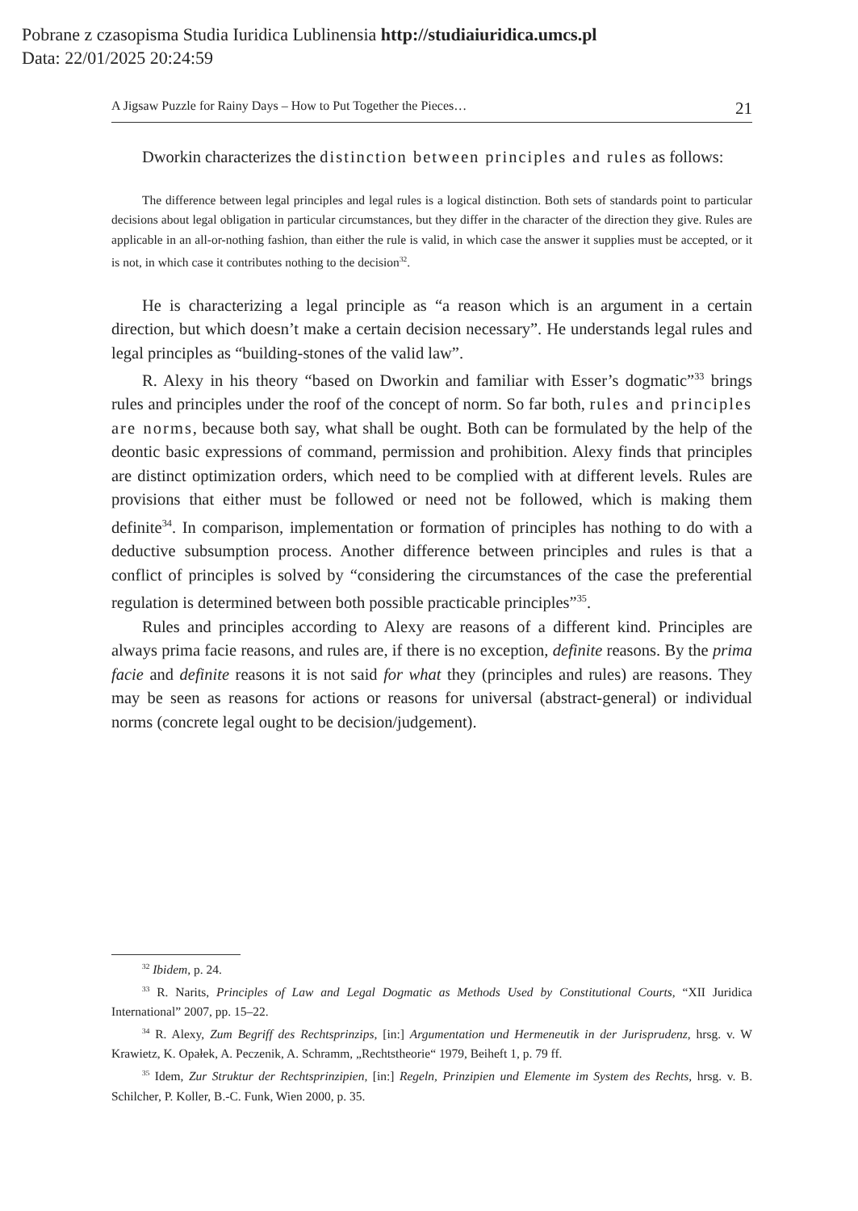Pobrane z czasopisma Studia Iuridica Lublinensia http://studiaiuridica.umcs.pl
Data: 22/01/2025 20:24:59
A Jigsaw Puzzle for Rainy Days – How to Put Together the Pieces… 21
Dworkin characterizes the distinction between principles and rules as follows:
The difference between legal principles and legal rules is a logical distinction. Both sets of standards point to particular decisions about legal obligation in particular circumstances, but they differ in the character of the direction they give. Rules are applicable in an all-or-nothing fashion, than either the rule is valid, in which case the answer it supplies must be accepted, or it is not, in which case it contributes nothing to the decision<sup>32</sup>.
He is characterizing a legal principle as “a reason which is an argument in a certain direction, but which doesn’t make a certain decision necessary”. He understands legal rules and legal principles as “building-stones of the valid law”.
R. Alexy in his theory “based on Dworkin and familiar with Esser’s dogmatic”<sup>33</sup> brings rules and principles under the roof of the concept of norm. So far both, rules and principles are norms, because both say, what shall be ought. Both can be formulated by the help of the deontic basic expressions of command, permission and prohibition. Alexy finds that principles are distinct optimization orders, which need to be complied with at different levels. Rules are provisions that either must be followed or need not be followed, which is making them definite<sup>34</sup>. In comparison, implementation or formation of principles has nothing to do with a deductive subsumption process. Another difference between principles and rules is that a conflict of principles is solved by “considering the circumstances of the case the preferential regulation is determined between both possible practicable principles”<sup>35</sup>.
Rules and principles according to Alexy are reasons of a different kind. Principles are always prima facie reasons, and rules are, if there is no exception, definite reasons. By the prima facie and definite reasons it is not said for what they (principles and rules) are reasons. They may be seen as reasons for actions or reasons for universal (abstract-general) or individual norms (concrete legal ought to be decision/judgement).
<sup>32</sup> Ibidem, p. 24.
<sup>33</sup> R. Narits, Principles of Law and Legal Dogmatic as Methods Used by Constitutional Courts, “XII Juridica International” 2007, pp. 15–22.
<sup>34</sup> R. Alexy, Zum Begriff des Rechtsprinzips, [in:] Argumentation und Hermeneutik in der Jurisprudenz, hrsg. v. W Krawietz, K. Opałek, A. Peczenik, A. Schramm, „Rechtstheorie“ 1979, Beiheft 1, p. 79 ff.
<sup>35</sup> Idem, Zur Struktur der Rechtsprinzipien, [in:] Regeln, Prinzipien und Elemente im System des Rechts, hrsg. v. B. Schilcher, P. Koller, B.-C. Funk, Wien 2000, p. 35.